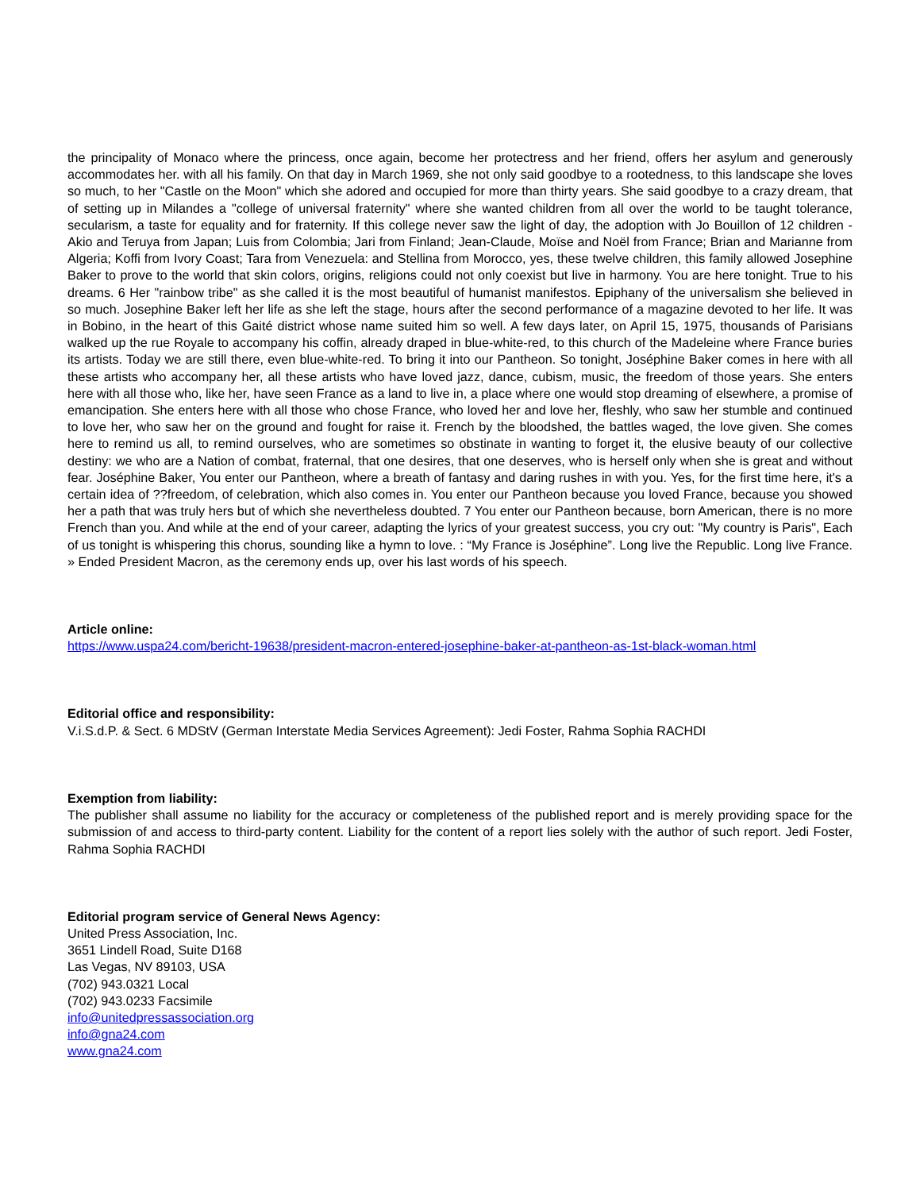the principality of Monaco where the princess, once again, become her protectress and her friend, offers her asylum and generously accommodates her. with all his family. On that day in March 1969, she not only said goodbye to a rootedness, to this landscape she loves so much, to her "Castle on the Moon" which she adored and occupied for more than thirty years. She said goodbye to a crazy dream, that of setting up in Milandes a "college of universal fraternity" where she wanted children from all over the world to be taught tolerance, secularism, a taste for equality and for fraternity. If this college never saw the light of day, the adoption with Jo Bouillon of 12 children - Akio and Teruya from Japan; Luis from Colombia; Jari from Finland; Jean-Claude, Moïse and Noël from France; Brian and Marianne from Algeria; Koffi from Ivory Coast; Tara from Venezuela: and Stellina from Morocco, yes, these twelve children, this family allowed Josephine Baker to prove to the world that skin colors, origins, religions could not only coexist but live in harmony. You are here tonight. True to his dreams. 6 Her "rainbow tribe" as she called it is the most beautiful of humanist manifestos. Epiphany of the universalism she believed in so much. Josephine Baker left her life as she left the stage, hours after the second performance of a magazine devoted to her life. It was in Bobino, in the heart of this Gaité district whose name suited him so well. A few days later, on April 15, 1975, thousands of Parisians walked up the rue Royale to accompany his coffin, already draped in blue-white-red, to this church of the Madeleine where France buries its artists. Today we are still there, even blue-white-red. To bring it into our Pantheon. So tonight, Joséphine Baker comes in here with all these artists who accompany her, all these artists who have loved jazz, dance, cubism, music, the freedom of those years. She enters here with all those who, like her, have seen France as a land to live in, a place where one would stop dreaming of elsewhere, a promise of emancipation. She enters here with all those who chose France, who loved her and love her, fleshly, who saw her stumble and continued to love her, who saw her on the ground and fought for raise it. French by the bloodshed, the battles waged, the love given. She comes here to remind us all, to remind ourselves, who are sometimes so obstinate in wanting to forget it, the elusive beauty of our collective destiny: we who are a Nation of combat, fraternal, that one desires, that one deserves, who is herself only when she is great and without fear. Joséphine Baker, You enter our Pantheon, where a breath of fantasy and daring rushes in with you. Yes, for the first time here, it's a certain idea of ??freedom, of celebration, which also comes in. You enter our Pantheon because you loved France, because you showed her a path that was truly hers but of which she nevertheless doubted. 7 You enter our Pantheon because, born American, there is no more French than you. And while at the end of your career, adapting the lyrics of your greatest success, you cry out: "My country is Paris", Each of us tonight is whispering this chorus, sounding like a hymn to love. : “My France is Joséphine”. Long live the Republic. Long live France. » Ended President Macron, as the ceremony ends up, over his last words of his speech.
Article online:
https://www.uspa24.com/bericht-19638/president-macron-entered-josephine-baker-at-pantheon-as-1st-black-woman.html
Editorial office and responsibility:
V.i.S.d.P. & Sect. 6 MDStV (German Interstate Media Services Agreement): Jedi Foster, Rahma Sophia RACHDI
Exemption from liability:
The publisher shall assume no liability for the accuracy or completeness of the published report and is merely providing space for the submission of and access to third-party content. Liability for the content of a report lies solely with the author of such report. Jedi Foster, Rahma Sophia RACHDI
Editorial program service of General News Agency:
United Press Association, Inc.
3651 Lindell Road, Suite D168
Las Vegas, NV 89103, USA
(702) 943.0321 Local
(702) 943.0233 Facsimile
info@unitedpressassociation.org
info@gna24.com
www.gna24.com